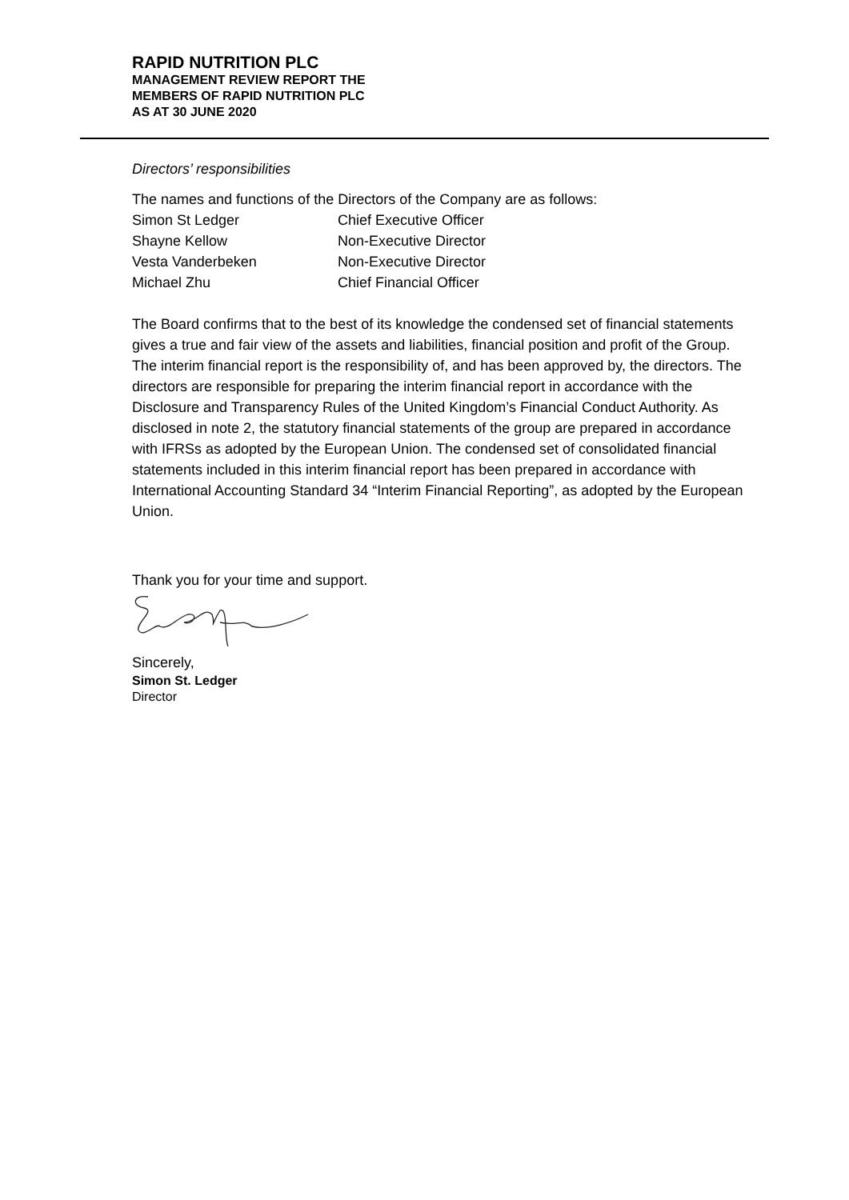RAPID NUTRITION PLC
MANAGEMENT REVIEW REPORT THE
MEMBERS OF RAPID NUTRITION PLC
AS AT 30 JUNE 2020
Directors’ responsibilities
The names and functions of the Directors of the Company are as follows:
| Simon St Ledger | Chief Executive Officer |
| Shayne Kellow | Non-Executive Director |
| Vesta Vanderbeken | Non-Executive Director |
| Michael Zhu | Chief Financial Officer |
The Board confirms that to the best of its knowledge the condensed set of financial statements gives a true and fair view of the assets and liabilities, financial position and profit of the Group. The interim financial report is the responsibility of, and has been approved by, the directors. The directors are responsible for preparing the interim financial report in accordance with the Disclosure and Transparency Rules of the United Kingdom’s Financial Conduct Authority. As disclosed in note 2, the statutory financial statements of the group are prepared in accordance with IFRSs as adopted by the European Union. The condensed set of consolidated financial statements included in this interim financial report has been prepared in accordance with International Accounting Standard 34 “Interim Financial Reporting”, as adopted by the European Union.
Thank you for your time and support.
Sincerely,
Simon St. Ledger
Director